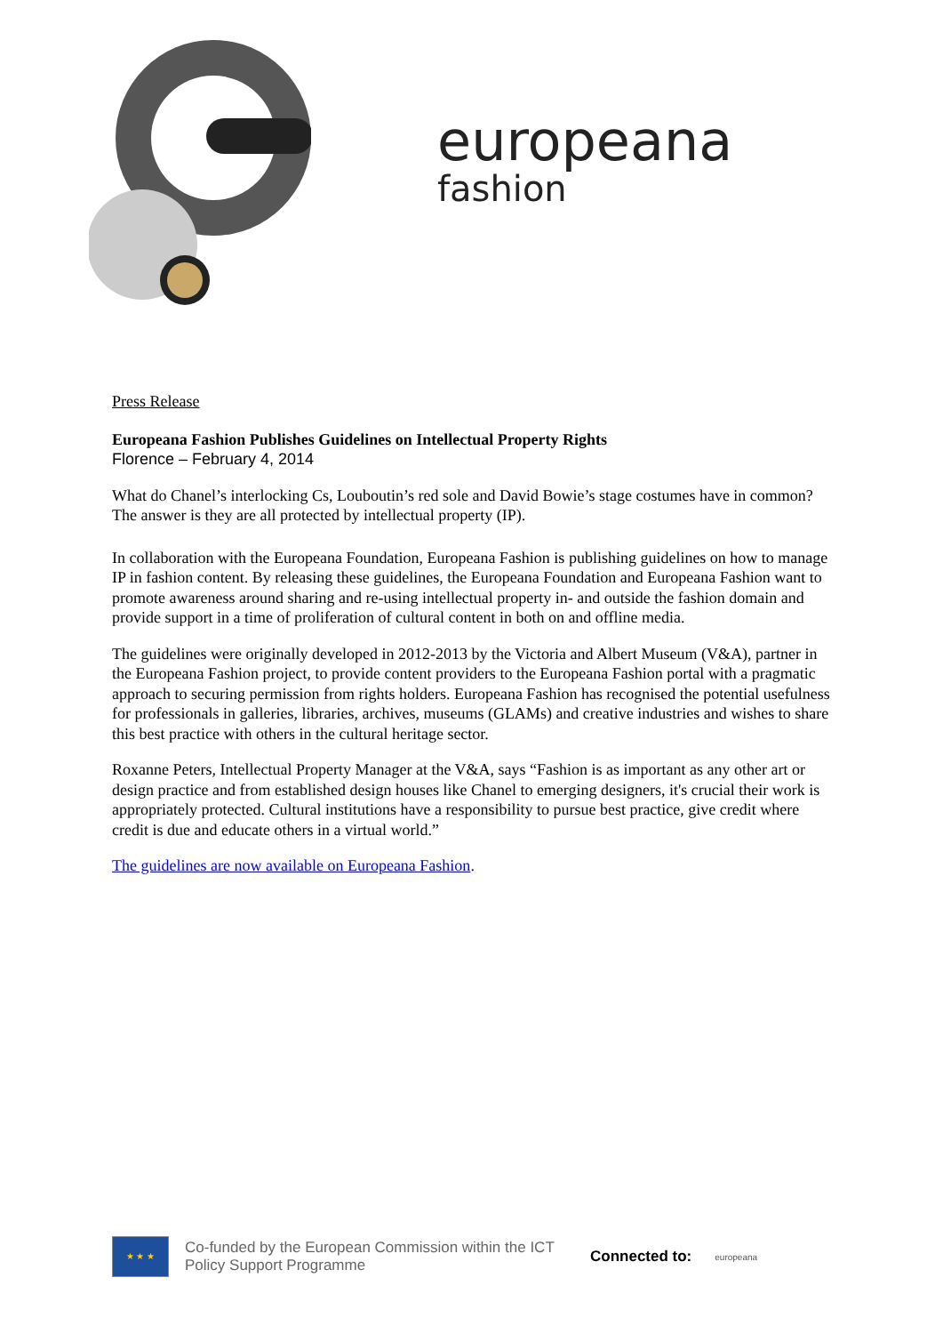europeana
fashion
Press Release
Europeana Fashion Publishes Guidelines on Intellectual Property Rights
Florence – February 4, 2014
What do Chanel’s interlocking Cs, Louboutin’s red sole and David Bowie’s stage costumes have in common? The answer is they are all protected by intellectual property (IP).
In collaboration with the Europeana Foundation, Europeana Fashion is publishing guidelines on how to manage IP in fashion content. By releasing these guidelines, the Europeana Foundation and Europeana Fashion want to promote awareness around sharing and re-using intellectual property in- and outside the fashion domain and provide support in a time of proliferation of cultural content in both on and offline media.
The guidelines were originally developed in 2012-2013 by the Victoria and Albert Museum (V&A), partner in the Europeana Fashion project, to provide content providers to the Europeana Fashion portal with a pragmatic approach to securing permission from rights holders. Europeana Fashion has recognised the potential usefulness for professionals in galleries, libraries, archives, museums (GLAMs) and creative industries and wishes to share this best practice with others in the cultural heritage sector.
Roxanne Peters, Intellectual Property Manager at the V&A, says “Fashion is as important as any other art or design practice and from established design houses like Chanel to emerging designers, it's crucial their work is appropriately protected. Cultural institutions have a responsibility to pursue best practice, give credit where credit is due and educate others in a virtual world.”
The guidelines are now available on Europeana Fashion.
★ ★ ★
Co-funded by the European Commission within the ICT Policy Support Programme
Connected to:
europeana